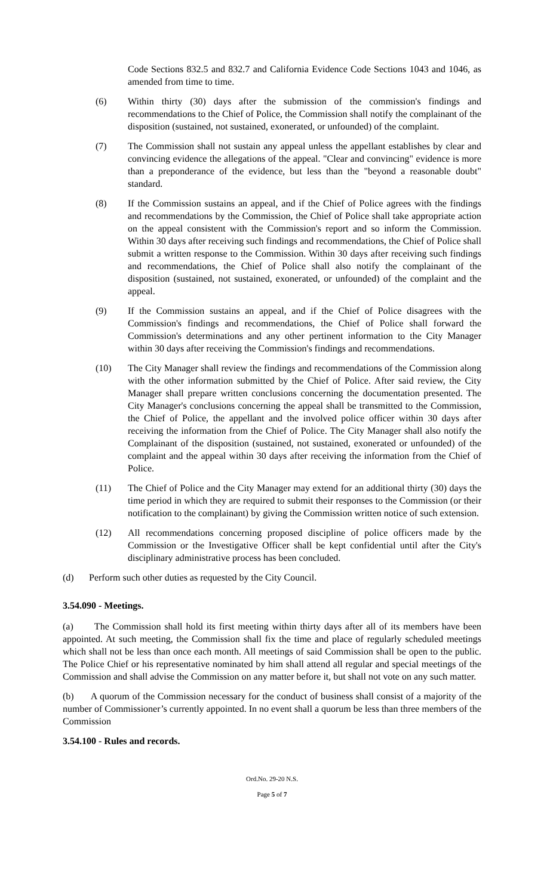Code Sections 832.5 and 832.7 and California Evidence Code Sections 1043 and 1046, as amended from time to time.
(6) Within thirty (30) days after the submission of the commission's findings and recommendations to the Chief of Police, the Commission shall notify the complainant of the disposition (sustained, not sustained, exonerated, or unfounded) of the complaint.
(7) The Commission shall not sustain any appeal unless the appellant establishes by clear and convincing evidence the allegations of the appeal. "Clear and convincing" evidence is more than a preponderance of the evidence, but less than the "beyond a reasonable doubt" standard.
(8) If the Commission sustains an appeal, and if the Chief of Police agrees with the findings and recommendations by the Commission, the Chief of Police shall take appropriate action on the appeal consistent with the Commission's report and so inform the Commission. Within 30 days after receiving such findings and recommendations, the Chief of Police shall submit a written response to the Commission. Within 30 days after receiving such findings and recommendations, the Chief of Police shall also notify the complainant of the disposition (sustained, not sustained, exonerated, or unfounded) of the complaint and the appeal.
(9) If the Commission sustains an appeal, and if the Chief of Police disagrees with the Commission's findings and recommendations, the Chief of Police shall forward the Commission's determinations and any other pertinent information to the City Manager within 30 days after receiving the Commission's findings and recommendations.
(10) The City Manager shall review the findings and recommendations of the Commission along with the other information submitted by the Chief of Police. After said review, the City Manager shall prepare written conclusions concerning the documentation presented. The City Manager's conclusions concerning the appeal shall be transmitted to the Commission, the Chief of Police, the appellant and the involved police officer within 30 days after receiving the information from the Chief of Police. The City Manager shall also notify the Complainant of the disposition (sustained, not sustained, exonerated or unfounded) of the complaint and the appeal within 30 days after receiving the information from the Chief of Police.
(11) The Chief of Police and the City Manager may extend for an additional thirty (30) days the time period in which they are required to submit their responses to the Commission (or their notification to the complainant) by giving the Commission written notice of such extension.
(12) All recommendations concerning proposed discipline of police officers made by the Commission or the Investigative Officer shall be kept confidential until after the City's disciplinary administrative process has been concluded.
(d) Perform such other duties as requested by the City Council.
3.54.090 - Meetings.
(a) The Commission shall hold its first meeting within thirty days after all of its members have been appointed. At such meeting, the Commission shall fix the time and place of regularly scheduled meetings which shall not be less than once each month. All meetings of said Commission shall be open to the public. The Police Chief or his representative nominated by him shall attend all regular and special meetings of the Commission and shall advise the Commission on any matter before it, but shall not vote on any such matter.
(b) A quorum of the Commission necessary for the conduct of business shall consist of a majority of the number of Commissioner’s currently appointed. In no event shall a quorum be less than three members of the Commission
3.54.100 - Rules and records.
Ord.No. 29-20 N.S.
Page 5 of 7